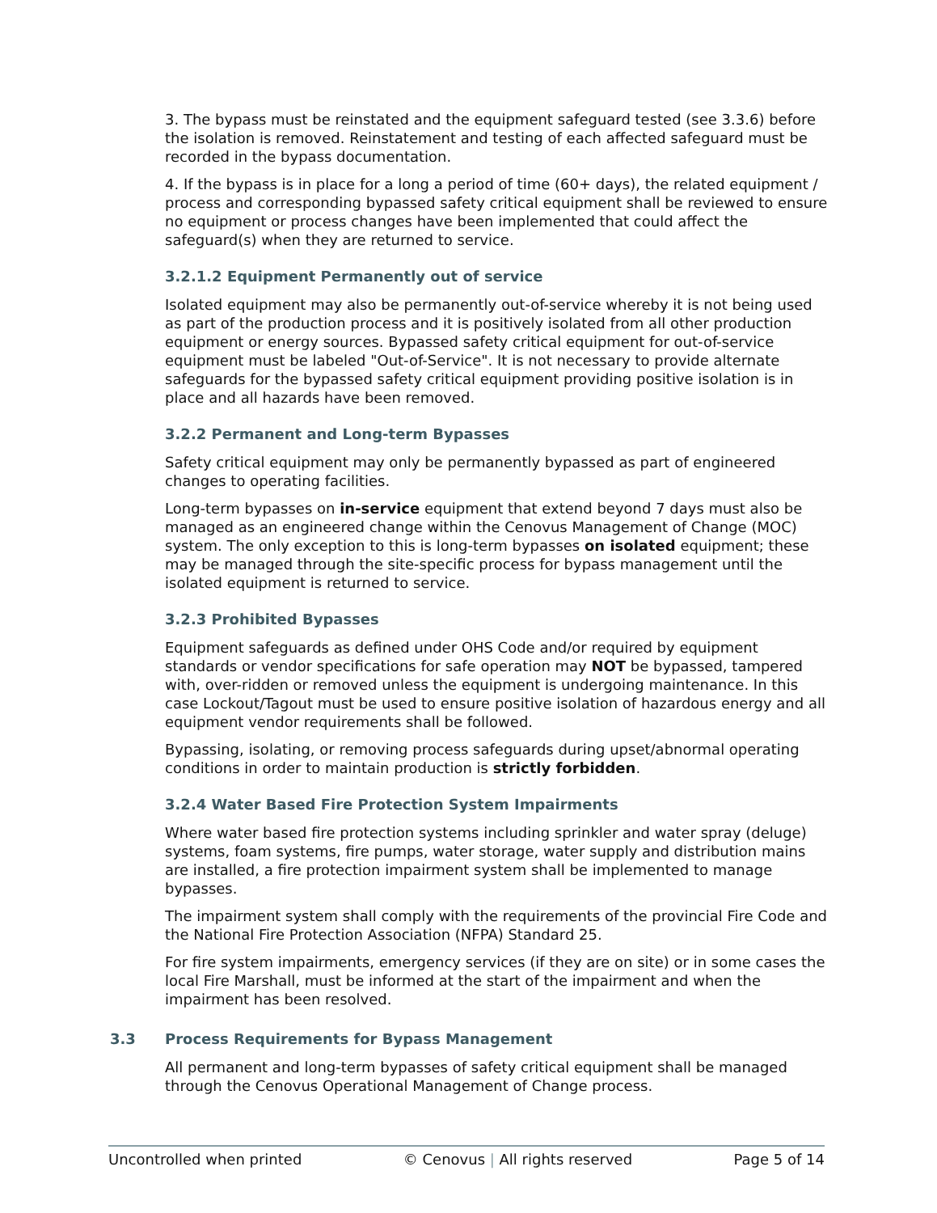3. The bypass must be reinstated and the equipment safeguard tested (see 3.3.6) before the isolation is removed. Reinstatement and testing of each affected safeguard must be recorded in the bypass documentation.
4. If the bypass is in place for a long a period of time (60+ days), the related equipment / process and corresponding bypassed safety critical equipment shall be reviewed to ensure no equipment or process changes have been implemented that could affect the safeguard(s) when they are returned to service.
3.2.1.2 Equipment Permanently out of service
Isolated equipment may also be permanently out-of-service whereby it is not being used as part of the production process and it is positively isolated from all other production equipment or energy sources. Bypassed safety critical equipment for out-of-service equipment must be labeled "Out-of-Service". It is not necessary to provide alternate safeguards for the bypassed safety critical equipment providing positive isolation is in place and all hazards have been removed.
3.2.2 Permanent and Long-term Bypasses
Safety critical equipment may only be permanently bypassed as part of engineered changes to operating facilities.
Long-term bypasses on in-service equipment that extend beyond 7 days must also be managed as an engineered change within the Cenovus Management of Change (MOC) system. The only exception to this is long-term bypasses on isolated equipment; these may be managed through the site-specific process for bypass management until the isolated equipment is returned to service.
3.2.3 Prohibited Bypasses
Equipment safeguards as defined under OHS Code and/or required by equipment standards or vendor specifications for safe operation may NOT be bypassed, tampered with, over-ridden or removed unless the equipment is undergoing maintenance. In this case Lockout/Tagout must be used to ensure positive isolation of hazardous energy and all equipment vendor requirements shall be followed.
Bypassing, isolating, or removing process safeguards during upset/abnormal operating conditions in order to maintain production is strictly forbidden.
3.2.4 Water Based Fire Protection System Impairments
Where water based fire protection systems including sprinkler and water spray (deluge) systems, foam systems, fire pumps, water storage, water supply and distribution mains are installed, a fire protection impairment system shall be implemented to manage bypasses.
The impairment system shall comply with the requirements of the provincial Fire Code and the National Fire Protection Association (NFPA) Standard 25.
For fire system impairments, emergency services (if they are on site) or in some cases the local Fire Marshall, must be informed at the start of the impairment and when the impairment has been resolved.
3.3 Process Requirements for Bypass Management
All permanent and long-term bypasses of safety critical equipment shall be managed through the Cenovus Operational Management of Change process.
Uncontrolled when printed © Cenovus | All rights reserved Page 5 of 14